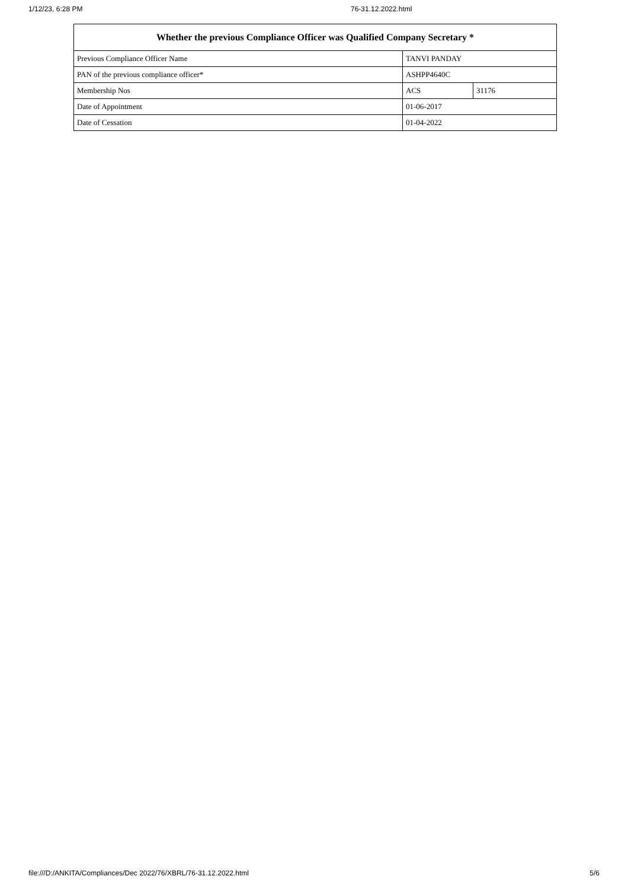1/12/23, 6:28 PM 76-31.12.2022.html
| Whether the previous Compliance Officer was Qualified Company Secretary * | | |
| --- | --- | --- |
| Previous Compliance Officer Name | TANVI PANDAY | |
| PAN of the previous compliance officer* | ASHPP4640C | |
| Membership Nos | ACS | 31176 |
| Date of Appointment | 01-06-2017 | |
| Date of Cessation | 01-04-2022 | |
file:///D:/ANKITA/Compliances/Dec 2022/76/XBRL/76-31.12.2022.html 5/6